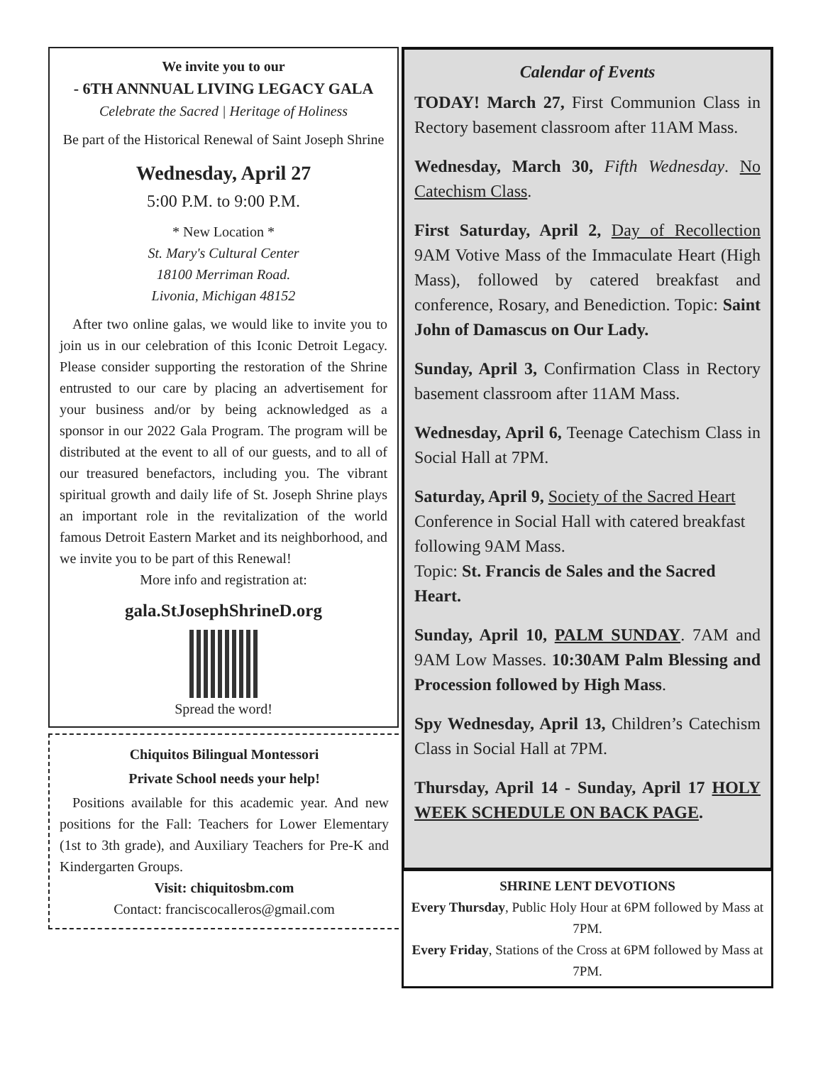We invite you to our
- 6TH ANNNUAL LIVING LEGACY GALA
Celebrate the Sacred | Heritage of Holiness
Be part of the Historical Renewal of Saint Joseph Shrine
Wednesday, April 27
5:00 P.M. to 9:00 P.M.
* New Location *
St. Mary's Cultural Center
18100 Merriman Road.
Livonia, Michigan 48152
After two online galas, we would like to invite you to join us in our celebration of this Iconic Detroit Legacy. Please consider supporting the restoration of the Shrine entrusted to our care by placing an advertisement for your business and/or by being acknowledged as a sponsor in our 2022 Gala Program. The program will be distributed at the event to all of our guests, and to all of our treasured benefactors, including you. The vibrant spiritual growth and daily life of St. Joseph Shrine plays an important role in the revitalization of the world famous Detroit Eastern Market and its neighborhood, and we invite you to be part of this Renewal!
More info and registration at:
gala.StJosephShrineD.org
Spread the word!
Chiquitos Bilingual Montessori
Private School needs your help!
Positions available for this academic year. And new positions for the Fall: Teachers for Lower Elementary (1st to 3th grade), and Auxiliary Teachers for Pre-K and Kindergarten Groups.
Visit: chiquitosbm.com
Contact: franciscocalleros@gmail.com
Calendar of Events
TODAY! March 27, First Communion Class in Rectory basement classroom after 11AM Mass.
Wednesday, March 30, Fifth Wednesday. No Catechism Class.
First Saturday, April 2, Day of Recollection 9AM Votive Mass of the Immaculate Heart (High Mass), followed by catered breakfast and conference, Rosary, and Benediction. Topic: Saint John of Damascus on Our Lady.
Sunday, April 3, Confirmation Class in Rectory basement classroom after 11AM Mass.
Wednesday, April 6, Teenage Catechism Class in Social Hall at 7PM.
Saturday, April 9, Society of the Sacred Heart Conference in Social Hall with catered breakfast following 9AM Mass.
Topic: St. Francis de Sales and the Sacred Heart.
Sunday, April 10, PALM SUNDAY. 7AM and 9AM Low Masses. 10:30AM Palm Blessing and Procession followed by High Mass.
Spy Wednesday, April 13, Children’s Catechism Class in Social Hall at 7PM.
Thursday, April 14 - Sunday, April 17 HOLY WEEK SCHEDULE ON BACK PAGE.
SHRINE LENT DEVOTIONS
Every Thursday, Public Holy Hour at 6PM followed by Mass at 7PM.
Every Friday, Stations of the Cross at 6PM followed by Mass at 7PM.